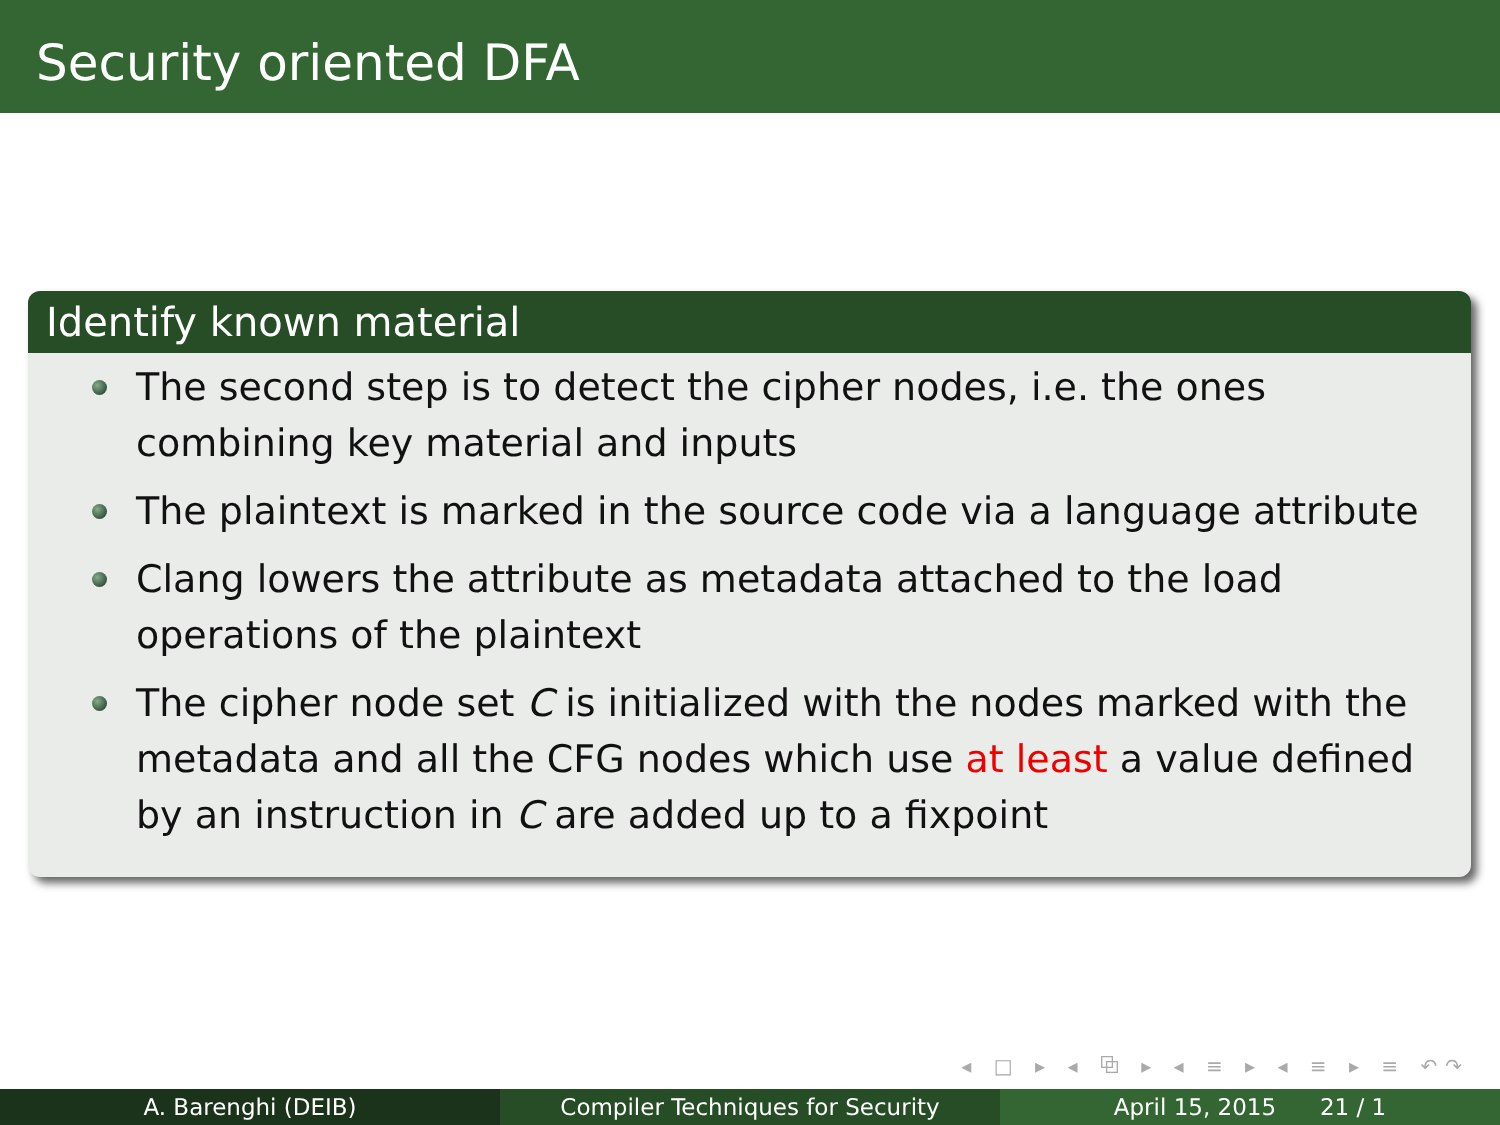Security oriented DFA
Identify known material
The second step is to detect the cipher nodes, i.e. the ones combining key material and inputs
The plaintext is marked in the source code via a language attribute
Clang lowers the attribute as metadata attached to the load operations of the plaintext
The cipher node set C is initialized with the nodes marked with the metadata and all the CFG nodes which use at least a value defined by an instruction in C are added up to a fixpoint
◂ □ ▸ ◂ ⧉ ▸ ◂ ≡ ▸ ◂ ≡ ▸ ≡ ↶↷
A. Barenghi (DEIB) Compiler Techniques for Security April 15, 2015 21 / 1